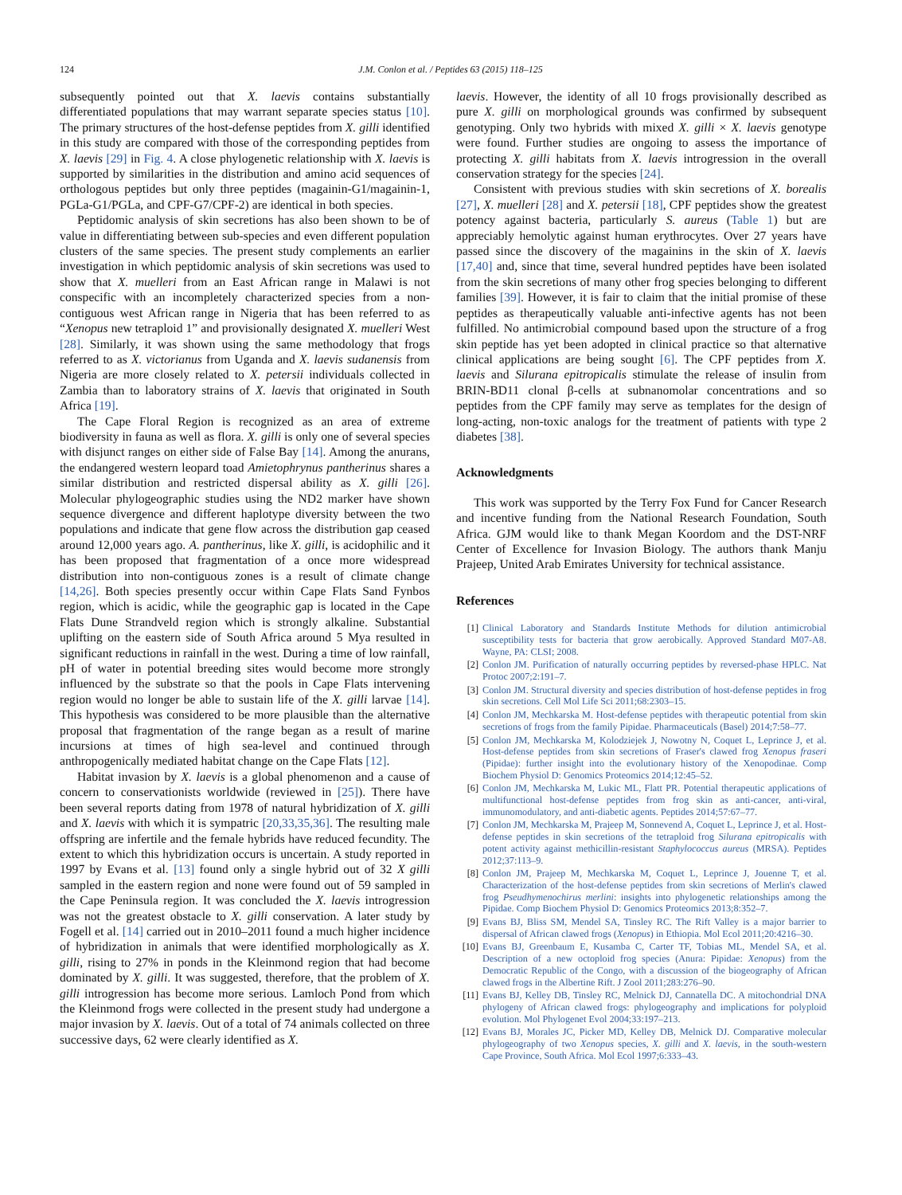124 J.M. Conlon et al. / Peptides 63 (2015) 118–125
subsequently pointed out that X. laevis contains substantially differentiated populations that may warrant separate species status [10]. The primary structures of the host-defense peptides from X. gilli identified in this study are compared with those of the corresponding peptides from X. laevis [29] in Fig. 4. A close phylogenetic relationship with X. laevis is supported by similarities in the distribution and amino acid sequences of orthologous peptides but only three peptides (magainin-G1/magainin-1, PGLa-G1/PGLa, and CPF-G7/CPF-2) are identical in both species.
Peptidomic analysis of skin secretions has also been shown to be of value in differentiating between sub-species and even different population clusters of the same species. The present study complements an earlier investigation in which peptidomic analysis of skin secretions was used to show that X. muelleri from an East African range in Malawi is not conspecific with an incompletely characterized species from a non-contiguous west African range in Nigeria that has been referred to as “Xenopus new tetraploid 1” and provisionally designated X. muelleri West [28]. Similarly, it was shown using the same methodology that frogs referred to as X. victorianus from Uganda and X. laevis sudanensis from Nigeria are more closely related to X. petersii individuals collected in Zambia than to laboratory strains of X. laevis that originated in South Africa [19].
The Cape Floral Region is recognized as an area of extreme biodiversity in fauna as well as flora. X. gilli is only one of several species with disjunct ranges on either side of False Bay [14]. Among the anurans, the endangered western leopard toad Amietophrynus pantherinus shares a similar distribution and restricted dispersal ability as X. gilli [26]. Molecular phylogeographic studies using the ND2 marker have shown sequence divergence and different haplotype diversity between the two populations and indicate that gene flow across the distribution gap ceased around 12,000 years ago. A. pantherinus, like X. gilli, is acidophilic and it has been proposed that fragmentation of a once more widespread distribution into non-contiguous zones is a result of climate change [14,26]. Both species presently occur within Cape Flats Sand Fynbos region, which is acidic, while the geographic gap is located in the Cape Flats Dune Strandveld region which is strongly alkaline. Substantial uplifting on the eastern side of South Africa around 5 Mya resulted in significant reductions in rainfall in the west. During a time of low rainfall, pH of water in potential breeding sites would become more strongly influenced by the substrate so that the pools in Cape Flats intervening region would no longer be able to sustain life of the X. gilli larvae [14]. This hypothesis was considered to be more plausible than the alternative proposal that fragmentation of the range began as a result of marine incursions at times of high sea-level and continued through anthropogenically mediated habitat change on the Cape Flats [12].
Habitat invasion by X. laevis is a global phenomenon and a cause of concern to conservationists worldwide (reviewed in [25]). There have been several reports dating from 1978 of natural hybridization of X. gilli and X. laevis with which it is sympatric [20,33,35,36]. The resulting male offspring are infertile and the female hybrids have reduced fecundity. The extent to which this hybridization occurs is uncertain. A study reported in 1997 by Evans et al. [13] found only a single hybrid out of 32 X gilli sampled in the eastern region and none were found out of 59 sampled in the Cape Peninsula region. It was concluded the X. laevis introgression was not the greatest obstacle to X. gilli conservation. A later study by Fogell et al. [14] carried out in 2010–2011 found a much higher incidence of hybridization in animals that were identified morphologically as X. gilli, rising to 27% in ponds in the Kleinmond region that had become dominated by X. gilli. It was suggested, therefore, that the problem of X. gilli introgression has become more serious. Lamloch Pond from which the Kleinmond frogs were collected in the present study had undergone a major invasion by X. laevis. Out of a total of 74 animals collected on three successive days, 62 were clearly identified as X.
laevis. However, the identity of all 10 frogs provisionally described as pure X. gilli on morphological grounds was confirmed by subsequent genotyping. Only two hybrids with mixed X. gilli × X. laevis genotype were found. Further studies are ongoing to assess the importance of protecting X. gilli habitats from X. laevis introgression in the overall conservation strategy for the species [24].
Consistent with previous studies with skin secretions of X. borealis [27], X. muelleri [28] and X. petersii [18], CPF peptides show the greatest potency against bacteria, particularly S. aureus (Table 1) but are appreciably hemolytic against human erythrocytes. Over 27 years have passed since the discovery of the magainins in the skin of X. laevis [17,40] and, since that time, several hundred peptides have been isolated from the skin secretions of many other frog species belonging to different families [39]. However, it is fair to claim that the initial promise of these peptides as therapeutically valuable anti-infective agents has not been fulfilled. No antimicrobial compound based upon the structure of a frog skin peptide has yet been adopted in clinical practice so that alternative clinical applications are being sought [6]. The CPF peptides from X. laevis and Silurana epitropicalis stimulate the release of insulin from BRIN-BD11 clonal β-cells at subnanomolar concentrations and so peptides from the CPF family may serve as templates for the design of long-acting, non-toxic analogs for the treatment of patients with type 2 diabetes [38].
Acknowledgments
This work was supported by the Terry Fox Fund for Cancer Research and incentive funding from the National Research Foundation, South Africa. GJM would like to thank Megan Koordom and the DST-NRF Center of Excellence for Invasion Biology. The authors thank Manju Prajeep, United Arab Emirates University for technical assistance.
References
[1] Clinical Laboratory and Standards Institute Methods for dilution antimicrobial susceptibility tests for bacteria that grow aerobically. Approved Standard M07-A8. Wayne, PA: CLSI; 2008.
[2] Conlon JM. Purification of naturally occurring peptides by reversed-phase HPLC. Nat Protoc 2007;2:191–7.
[3] Conlon JM. Structural diversity and species distribution of host-defense peptides in frog skin secretions. Cell Mol Life Sci 2011;68:2303–15.
[4] Conlon JM, Mechkarska M. Host-defense peptides with therapeutic potential from skin secretions of frogs from the family Pipidae. Pharmaceuticals (Basel) 2014;7:58–77.
[5] Conlon JM, Mechkarska M, Kolodziejek J, Nowotny N, Coquet L, Leprince J, et al. Host-defense peptides from skin secretions of Fraser's clawed frog Xenopus fraseri (Pipidae): further insight into the evolutionary history of the Xenopodinae. Comp Biochem Physiol D: Genomics Proteomics 2014;12:45–52.
[6] Conlon JM, Mechkarska M, Lukic ML, Flatt PR. Potential therapeutic applications of multifunctional host-defense peptides from frog skin as anti-cancer, anti-viral, immunomodulatory, and anti-diabetic agents. Peptides 2014;57:67–77.
[7] Conlon JM, Mechkarska M, Prajeep M, Sonnevend A, Coquet L, Leprince J, et al. Host-defense peptides in skin secretions of the tetraploid frog Silurana epitropicalis with potent activity against methicillin-resistant Staphylococcus aureus (MRSA). Peptides 2012;37:113–9.
[8] Conlon JM, Prajeep M, Mechkarska M, Coquet L, Leprince J, Jouenne T, et al. Characterization of the host-defense peptides from skin secretions of Merlin's clawed frog Pseudhymenochirus merlini: insights into phylogenetic relationships among the Pipidae. Comp Biochem Physiol D: Genomics Proteomics 2013;8:352–7.
[9] Evans BJ, Bliss SM, Mendel SA, Tinsley RC. The Rift Valley is a major barrier to dispersal of African clawed frogs (Xenopus) in Ethiopia. Mol Ecol 2011;20:4216–30.
[10] Evans BJ, Greenbaum E, Kusamba C, Carter TF, Tobias ML, Mendel SA, et al. Description of a new octoploid frog species (Anura: Pipidae: Xenopus) from the Democratic Republic of the Congo, with a discussion of the biogeography of African clawed frogs in the Albertine Rift. J Zool 2011;283:276–90.
[11] Evans BJ, Kelley DB, Tinsley RC, Melnick DJ, Cannatella DC. A mitochondrial DNA phylogeny of African clawed frogs: phylogeography and implications for polyploid evolution. Mol Phylogenet Evol 2004;33:197–213.
[12] Evans BJ, Morales JC, Picker MD, Kelley DB, Melnick DJ. Comparative molecular phylogeography of two Xenopus species, X. gilli and X. laevis, in the south-western Cape Province, South Africa. Mol Ecol 1997;6:333–43.